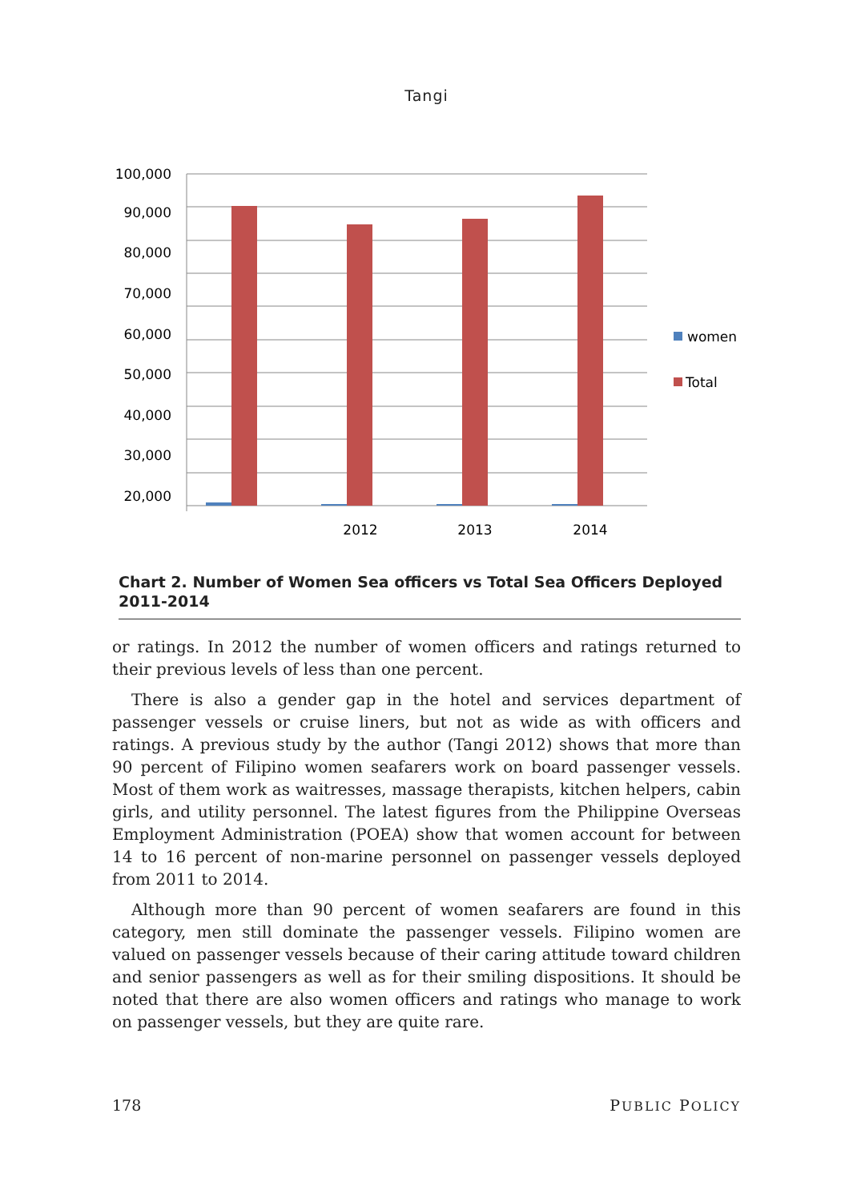Tangi
100,000
90,000
80,000
70,000
60,000
50,000
40,000
30,000
20,000
2012
2013
2014
women
Total
Chart 2. Number of Women Sea officers vs Total Sea Officers Deployed 2011-2014
or ratings. In 2012 the number of women officers and ratings returned to their previous levels of less than one percent.
There is also a gender gap in the hotel and services department of passenger vessels or cruise liners, but not as wide as with officers and ratings. A previous study by the author (Tangi 2012) shows that more than 90 percent of Filipino women seafarers work on board passenger vessels. Most of them work as waitresses, massage therapists, kitchen helpers, cabin girls, and utility personnel. The latest figures from the Philippine Overseas Employment Administration (POEA) show that women account for between 14 to 16 percent of non-marine personnel on passenger vessels deployed from 2011 to 2014.
Although more than 90 percent of women seafarers are found in this category, men still dominate the passenger vessels. Filipino women are valued on passenger vessels because of their caring attitude toward children and senior passengers as well as for their smiling dispositions. It should be noted that there are also women officers and ratings who manage to work on passenger vessels, but they are quite rare.
178 PUBLIC POLICY